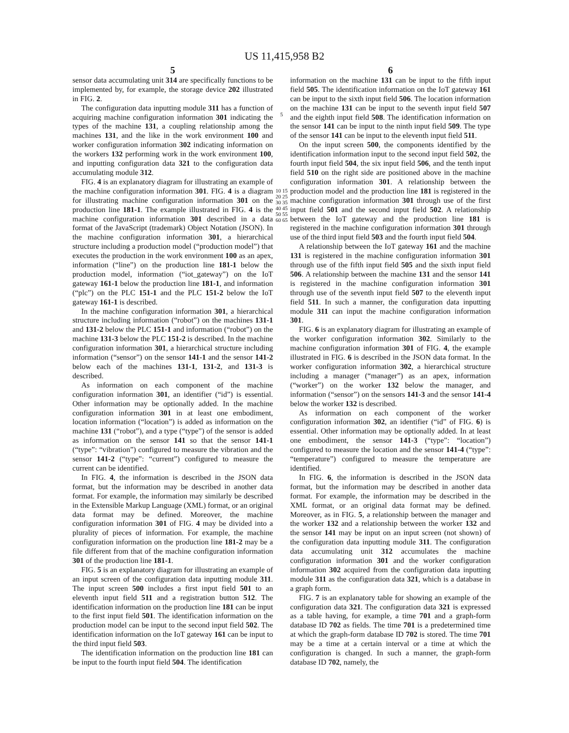US 11,415,958 B2
5
sensor data accumulating unit 314 are specifically functions to be implemented by, for example, the storage device 202 illustrated in FIG. 2.
The configuration data inputting module 311 has a function of acquiring machine configuration information 301 indicating the types of the machine 131, a coupling relationship among the machines 131, and the like in the work environment 100 and worker configuration information 302 indicating information on the workers 132 performing work in the work environment 100, and inputting configuration data 321 to the configuration data accumulating module 312.
FIG. 4 is an explanatory diagram for illustrating an example of the machine configuration information 301. FIG. 4 is a diagram for illustrating machine configuration information 301 on the production line 181-1. The example illustrated in FIG. 4 is the machine configuration information 301 described in a data format of the JavaScript (trademark) Object Notation (JSON). In the machine configuration information 301, a hierarchical structure including a production model (“production model”) that executes the production in the work environment 100 as an apex, information (“line”) on the production line 181-1 below the production model, information (“iot_gateway”) on the IoT gateway 161-1 below the production line 181-1, and information (“plc”) on the PLC 151-1 and the PLC 151-2 below the IoT gateway 161-1 is described.
In the machine configuration information 301, a hierarchical structure including information (“robot”) on the machines 131-1 and 131-2 below the PLC 151-1 and information (“robot”) on the machine 131-3 below the PLC 151-2 is described. In the machine configuration information 301, a hierarchical structure including information (“sensor”) on the sensor 141-1 and the sensor 141-2 below each of the machines 131-1, 131-2, and 131-3 is described.
As information on each component of the machine configuration information 301, an identifier (“id”) is essential. Other information may be optionally added. In the machine configuration information 301 in at least one embodiment, location information (“location”) is added as information on the machine 131 (“robot”), and a type (“type”) of the sensor is added as information on the sensor 141 so that the sensor 141-1 (“type”: “vibration”) configured to measure the vibration and the sensor 141-2 (“type”: “current”) configured to measure the current can be identified.
In FIG. 4, the information is described in the JSON data format, but the information may be described in another data format. For example, the information may similarly be described in the Extensible Markup Language (XML) format, or an original data format may be defined. Moreover, the machine configuration information 301 of FIG. 4 may be divided into a plurality of pieces of information. For example, the machine configuration information on the production line 181-2 may be a file different from that of the machine configuration information 301 of the production line 181-1.
FIG. 5 is an explanatory diagram for illustrating an example of an input screen of the configuration data inputting module 311. The input screen 500 includes a first input field 501 to an eleventh input field 511 and a registration button 512. The identification information on the production line 181 can be input to the first input field 501. The identification information on the production model can be input to the second input field 502. The identification information on the IoT gateway 161 can be input to the third input field 503.
The identification information on the production line 181 can be input to the fourth input field 504. The identification
5
10 15 20 25 30 35 40 45 50 55 60 65
6
information on the machine 131 can be input to the fifth input field 505. The identification information on the IoT gateway 161 can be input to the sixth input field 506. The location information on the machine 131 can be input to the seventh input field 507 and the eighth input field 508. The identification information on the sensor 141 can be input to the ninth input field 509. The type of the sensor 141 can be input to the eleventh input field 511.
On the input screen 500, the components identified by the identification information input to the second input field 502, the fourth input field 504, the six input field 506, and the tenth input field 510 on the right side are positioned above in the machine configuration information 301. A relationship between the production model and the production line 181 is registered in the machine configuration information 301 through use of the first input field 501 and the second input field 502. A relationship between the IoT gateway and the production line 181 is registered in the machine configuration information 301 through use of the third input field 503 and the fourth input field 504.
A relationship between the IoT gateway 161 and the machine 131 is registered in the machine configuration information 301 through use of the fifth input field 505 and the sixth input field 506. A relationship between the machine 131 and the sensor 141 is registered in the machine configuration information 301 through use of the seventh input field 507 to the eleventh input field 511. In such a manner, the configuration data inputting module 311 can input the machine configuration information 301.
FIG. 6 is an explanatory diagram for illustrating an example of the worker configuration information 302. Similarly to the machine configuration information 301 of FIG. 4, the example illustrated in FIG. 6 is described in the JSON data format. In the worker configuration information 302, a hierarchical structure including a manager (“manager”) as an apex, information (“worker”) on the worker 132 below the manager, and information (“sensor”) on the sensors 141-3 and the sensor 141-4 below the worker 132 is described.
As information on each component of the worker configuration information 302, an identifier (“id” of FIG. 6) is essential. Other information may be optionally added. In at least one embodiment, the sensor 141-3 (“type”: “location”) configured to measure the location and the sensor 141-4 (“type”: “temperature”) configured to measure the temperature are identified.
In FIG. 6, the information is described in the JSON data format, but the information may be described in another data format. For example, the information may be described in the XML format, or an original data format may be defined. Moreover, as in FIG. 5, a relationship between the manager and the worker 132 and a relationship between the worker 132 and the sensor 141 may be input on an input screen (not shown) of the configuration data inputting module 311. The configuration data accumulating unit 312 accumulates the machine configuration information 301 and the worker configuration information 302 acquired from the configuration data inputting module 311 as the configuration data 321, which is a database in a graph form.
FIG. 7 is an explanatory table for showing an example of the configuration data 321. The configuration data 321 is expressed as a table having, for example, a time 701 and a graph-form database ID 702 as fields. The time 701 is a predetermined time at which the graph-form database ID 702 is stored. The time 701 may be a time at a certain interval or a time at which the configuration is changed. In such a manner, the graph-form database ID 702, namely, the